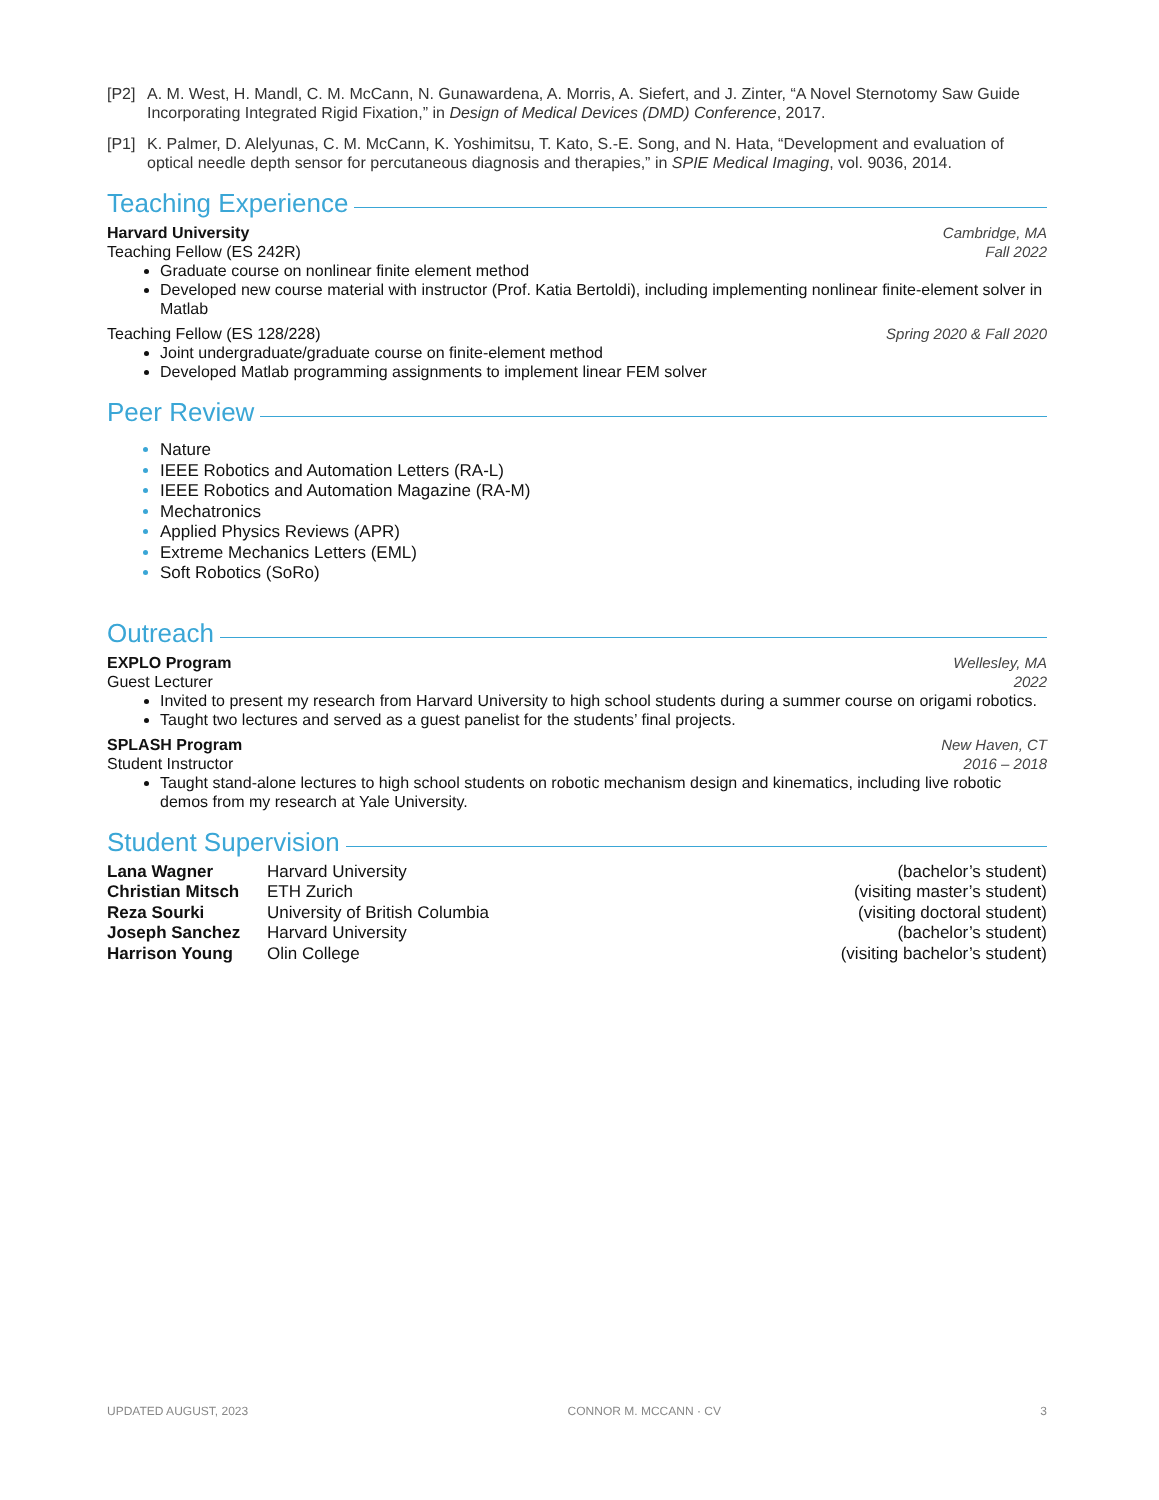[P2] A. M. West, H. Mandl, C. M. McCann, N. Gunawardena, A. Morris, A. Siefert, and J. Zinter, “A Novel Sternotomy Saw Guide Incorporating Integrated Rigid Fixation,” in Design of Medical Devices (DMD) Conference, 2017.
[P1] K. Palmer, D. Alelyunas, C. M. McCann, K. Yoshimitsu, T. Kato, S.-E. Song, and N. Hata, “Development and evaluation of optical needle depth sensor for percutaneous diagnosis and therapies,” in SPIE Medical Imaging, vol. 9036, 2014.
Teaching Experience
Harvard University Cambridge, MA
Teaching Fellow (ES 242R) Fall 2022
Graduate course on nonlinear finite element method
Developed new course material with instructor (Prof. Katia Bertoldi), including implementing nonlinear finite-element solver in Matlab
Teaching Fellow (ES 128/228) Spring 2020 & Fall 2020
Joint undergraduate/graduate course on finite-element method
Developed Matlab programming assignments to implement linear FEM solver
Peer Review
Nature
IEEE Robotics and Automation Letters (RA-L)
IEEE Robotics and Automation Magazine (RA-M)
Mechatronics
Applied Physics Reviews (APR)
Extreme Mechanics Letters (EML)
Soft Robotics (SoRo)
Outreach
EXPLO Program Wellesley, MA
Guest Lecturer 2022
Invited to present my research from Harvard University to high school students during a summer course on origami robotics.
Taught two lectures and served as a guest panelist for the students’ final projects.
SPLASH Program New Haven, CT
Student Instructor 2016 – 2018
Taught stand-alone lectures to high school students on robotic mechanism design and kinematics, including live robotic demos from my research at Yale University.
Student Supervision
| Lana Wagner | Harvard University | (bachelor’s student) |
| Christian Mitsch | ETH Zurich | (visiting master’s student) |
| Reza Sourki | University of British Columbia | (visiting doctoral student) |
| Joseph Sanchez | Harvard University | (bachelor’s student) |
| Harrison Young | Olin College | (visiting bachelor’s student) |
UPDATED AUGUST, 2023 CONNOR M. MCCANN · CV 3